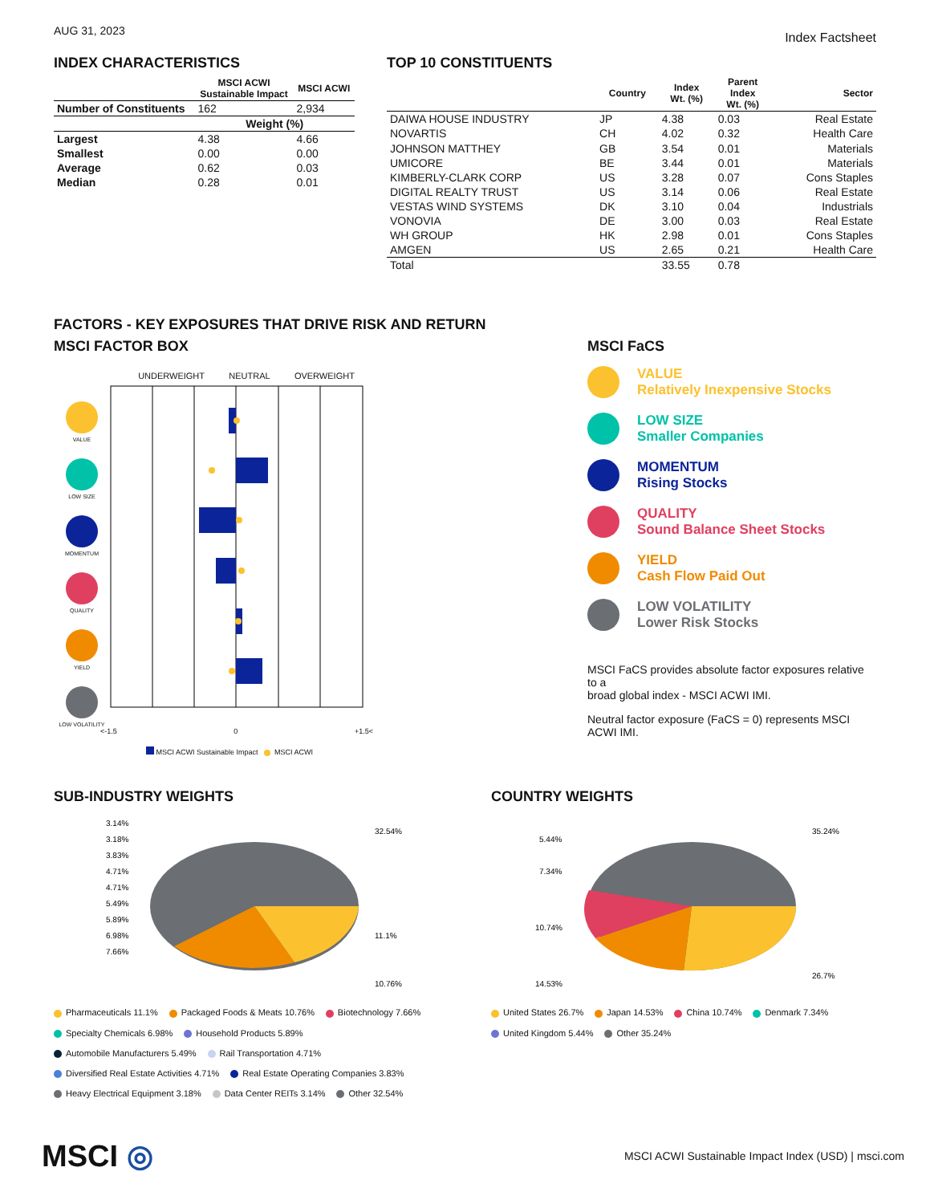AUG 31, 2023
Index Factsheet
INDEX CHARACTERISTICS
| | MSCI ACWI Sustainable Impact | MSCI ACWI |
| --- | --- | --- |
| Number of Constituents | 162 | 2,934 |
| | Weight (%) | |
| Largest | 4.38 | 4.66 |
| Smallest | 0.00 | 0.00 |
| Average | 0.62 | 0.03 |
| Median | 0.28 | 0.01 |
TOP 10 CONSTITUENTS
| | Country | Index Wt. (%) | Parent Index Wt. (%) | Sector |
| --- | --- | --- | --- | --- |
| DAIWA HOUSE INDUSTRY | JP | 4.38 | 0.03 | Real Estate |
| NOVARTIS | CH | 4.02 | 0.32 | Health Care |
| JOHNSON MATTHEY | GB | 3.54 | 0.01 | Materials |
| UMICORE | BE | 3.44 | 0.01 | Materials |
| KIMBERLY-CLARK CORP | US | 3.28 | 0.07 | Cons Staples |
| DIGITAL REALTY TRUST | US | 3.14 | 0.06 | Real Estate |
| VESTAS WIND SYSTEMS | DK | 3.10 | 0.04 | Industrials |
| VONOVIA | DE | 3.00 | 0.03 | Real Estate |
| WH GROUP | HK | 2.98 | 0.01 | Cons Staples |
| AMGEN | US | 2.65 | 0.21 | Health Care |
| Total | | 33.55 | 0.78 | |
FACTORS - KEY EXPOSURES THAT DRIVE RISK AND RETURN
MSCI FACTOR BOX
UNDERWEIGHT NEUTRAL OVERWEIGHT
VALUE
LOW SIZE
MOMENTUM
QUALITY
YIELD
LOW VOLATILITY
<-1.5 0 +1.5<
MSCI ACWI Sustainable Impact MSCI ACWI
MSCI FaCS
VALUE
Relatively Inexpensive Stocks
LOW SIZE
Smaller Companies
MOMENTUM
Rising Stocks
QUALITY
Sound Balance Sheet Stocks
YIELD
Cash Flow Paid Out
LOW VOLATILITY
Lower Risk Stocks
MSCI FaCS provides absolute factor exposures relative to a
broad global index - MSCI ACWI IMI.
Neutral factor exposure (FaCS = 0) represents MSCI ACWI IMI.
SUB-INDUSTRY WEIGHTS
32.54%
11.1%
10.76%
3.14%
3.18%
3.83%
4.71%
4.71%
5.49%
5.89%
6.98%
7.66%
Pharmaceuticals 11.1% Packaged Foods & Meats 10.76% Biotechnology 7.66% Specialty Chemicals 6.98% Household Products 5.89% Automobile Manufacturers 5.49% Rail Transportation 4.71% Diversified Real Estate Activities 4.71% Real Estate Operating Companies 3.83% Heavy Electrical Equipment 3.18% Data Center REITs 3.14% Other 32.54%
COUNTRY WEIGHTS
35.24%
26.7%
5.44%
7.34%
10.74%
14.53%
United States 26.7% Japan 14.53% China 10.74% Denmark 7.34% United Kingdom 5.44% Other 35.24%
MSCI ◎
MSCI ACWI Sustainable Impact Index (USD) | msci.com